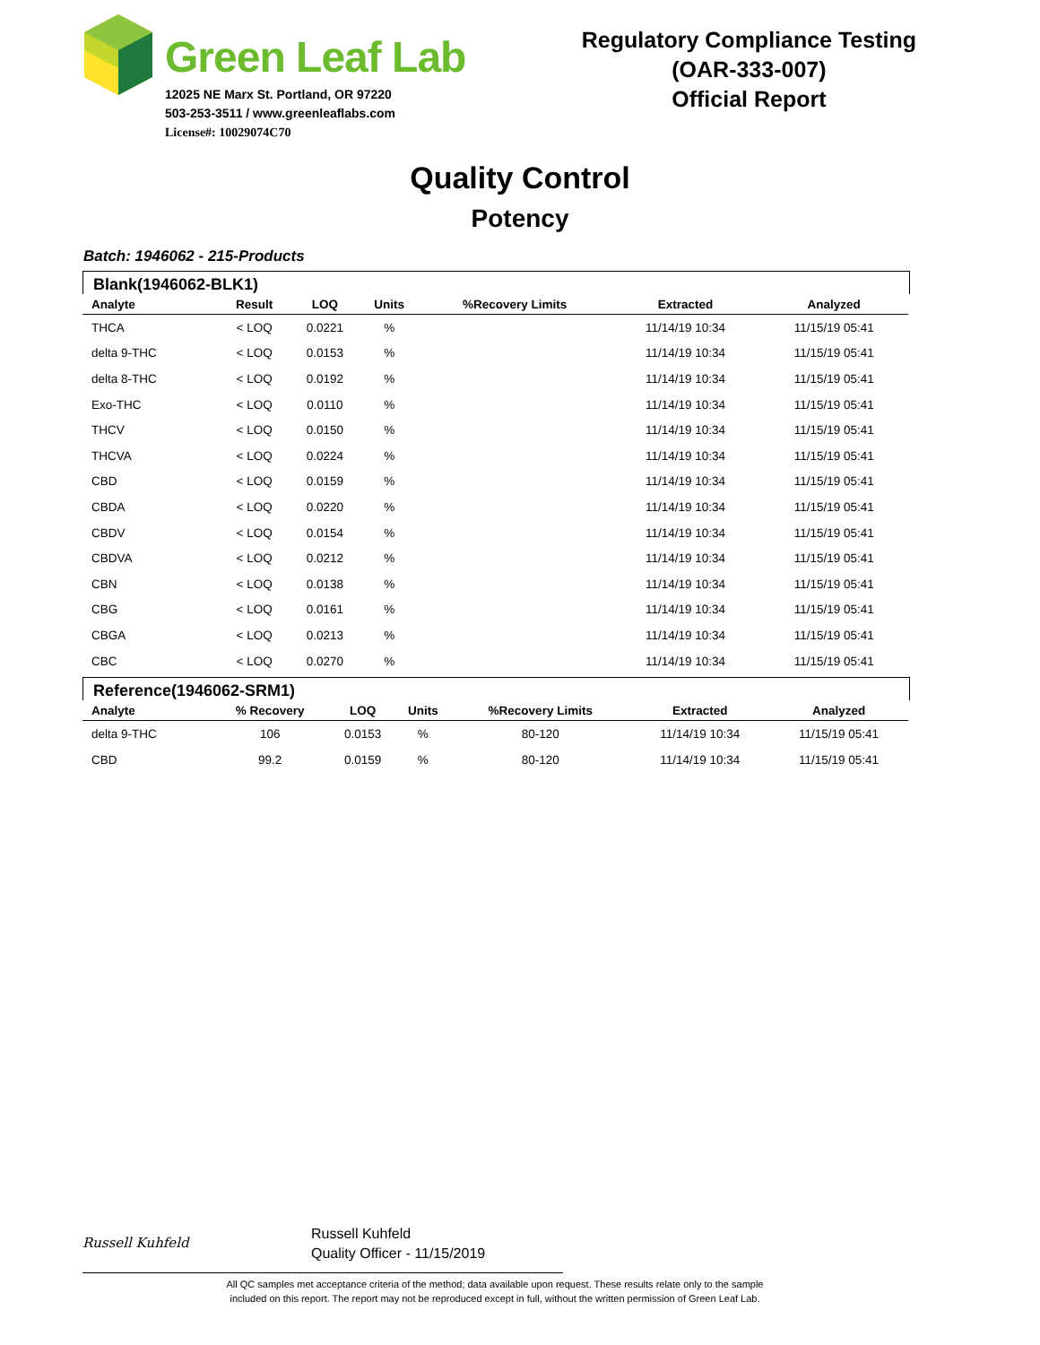Green Leaf Lab
12025 NE Marx St. Portland, OR 97220
503-253-3511 / www.greenleaflabs.com
License#: 10029074C70
Regulatory Compliance Testing
(OAR-333-007)
Official Report
Quality Control
Potency
Batch: 1946062 - 215-Products
Blank(1946062-BLK1)
| Analyte | Result | LOQ | Units | %Recovery Limits | Extracted | Analyzed |
| --- | --- | --- | --- | --- | --- | --- |
| THCA | < LOQ | 0.0221 | % | | 11/14/19 10:34 | 11/15/19 05:41 |
| delta 9-THC | < LOQ | 0.0153 | % | | 11/14/19 10:34 | 11/15/19 05:41 |
| delta 8-THC | < LOQ | 0.0192 | % | | 11/14/19 10:34 | 11/15/19 05:41 |
| Exo-THC | < LOQ | 0.0110 | % | | 11/14/19 10:34 | 11/15/19 05:41 |
| THCV | < LOQ | 0.0150 | % | | 11/14/19 10:34 | 11/15/19 05:41 |
| THCVA | < LOQ | 0.0224 | % | | 11/14/19 10:34 | 11/15/19 05:41 |
| CBD | < LOQ | 0.0159 | % | | 11/14/19 10:34 | 11/15/19 05:41 |
| CBDA | < LOQ | 0.0220 | % | | 11/14/19 10:34 | 11/15/19 05:41 |
| CBDV | < LOQ | 0.0154 | % | | 11/14/19 10:34 | 11/15/19 05:41 |
| CBDVA | < LOQ | 0.0212 | % | | 11/14/19 10:34 | 11/15/19 05:41 |
| CBN | < LOQ | 0.0138 | % | | 11/14/19 10:34 | 11/15/19 05:41 |
| CBG | < LOQ | 0.0161 | % | | 11/14/19 10:34 | 11/15/19 05:41 |
| CBGA | < LOQ | 0.0213 | % | | 11/14/19 10:34 | 11/15/19 05:41 |
| CBC | < LOQ | 0.0270 | % | | 11/14/19 10:34 | 11/15/19 05:41 |
Reference(1946062-SRM1)
| Analyte | % Recovery | LOQ | Units | %Recovery Limits | Extracted | Analyzed |
| --- | --- | --- | --- | --- | --- | --- |
| delta 9-THC | 106 | 0.0153 | % | 80-120 | 11/14/19 10:34 | 11/15/19 05:41 |
| CBD | 99.2 | 0.0159 | % | 80-120 | 11/14/19 10:34 | 11/15/19 05:41 |
Russell Kuhfeld
Russell Kuhfeld
Quality Officer - 11/15/2019
All QC samples met acceptance criteria of the method; data available upon request. These results relate only to the sample
included on this report. The report may not be reproduced except in full, without the written permission of Green Leaf Lab.